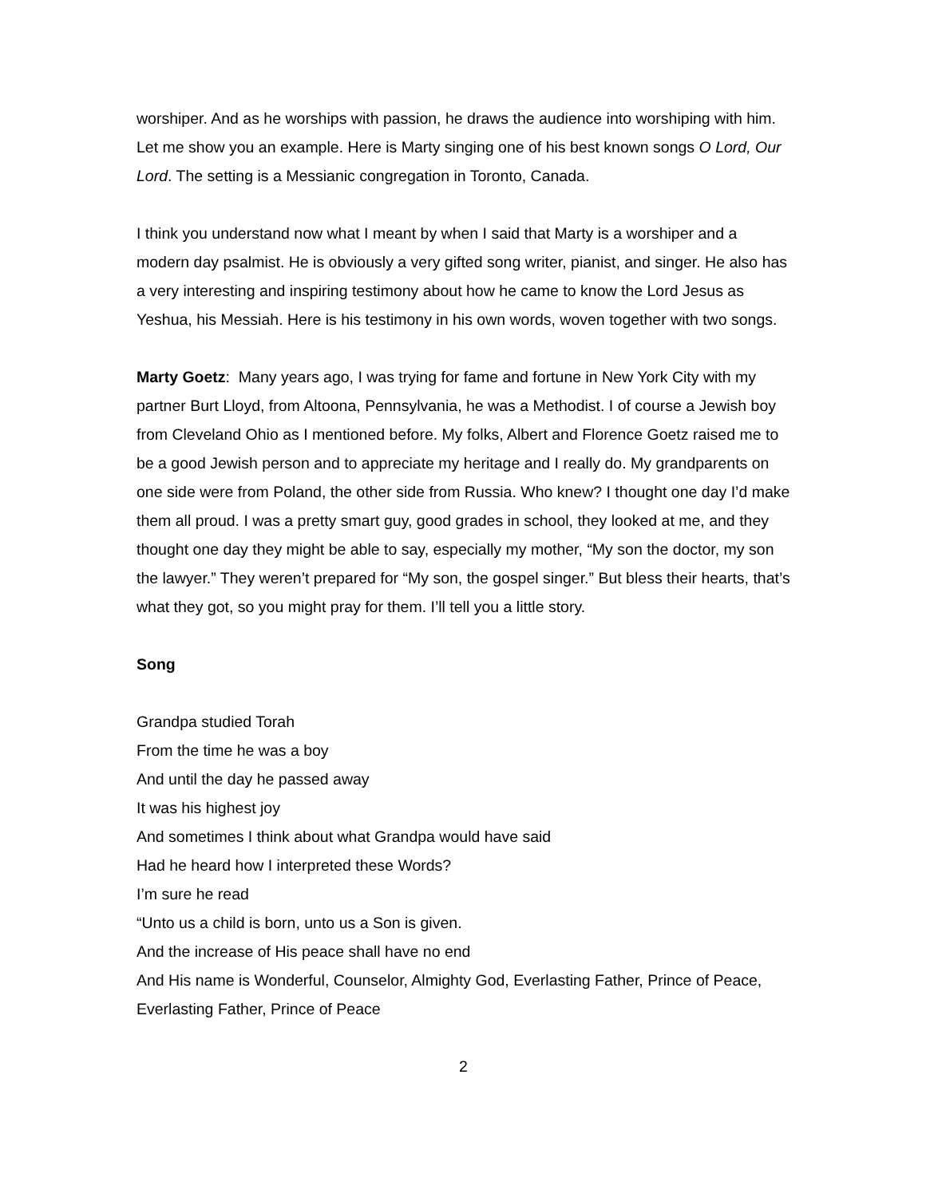worshiper. And as he worships with passion, he draws the audience into worshiping with him. Let me show you an example. Here is Marty singing one of his best known songs O Lord, Our Lord. The setting is a Messianic congregation in Toronto, Canada.
I think you understand now what I meant by when I said that Marty is a worshiper and a modern day psalmist. He is obviously a very gifted song writer, pianist, and singer. He also has a very interesting and inspiring testimony about how he came to know the Lord Jesus as Yeshua, his Messiah. Here is his testimony in his own words, woven together with two songs.
Marty Goetz: Many years ago, I was trying for fame and fortune in New York City with my partner Burt Lloyd, from Altoona, Pennsylvania, he was a Methodist. I of course a Jewish boy from Cleveland Ohio as I mentioned before. My folks, Albert and Florence Goetz raised me to be a good Jewish person and to appreciate my heritage and I really do. My grandparents on one side were from Poland, the other side from Russia. Who knew? I thought one day I’d make them all proud. I was a pretty smart guy, good grades in school, they looked at me, and they thought one day they might be able to say, especially my mother, “My son the doctor, my son the lawyer.” They weren’t prepared for “My son, the gospel singer.” But bless their hearts, that’s what they got, so you might pray for them. I’ll tell you a little story.
Song
Grandpa studied Torah
From the time he was a boy
And until the day he passed away
It was his highest joy
And sometimes I think about what Grandpa would have said
Had he heard how I interpreted these Words?
I’m sure he read
“Unto us a child is born, unto us a Son is given.
And the increase of His peace shall have no end
And His name is Wonderful, Counselor, Almighty God, Everlasting Father, Prince of Peace, Everlasting Father, Prince of Peace
2